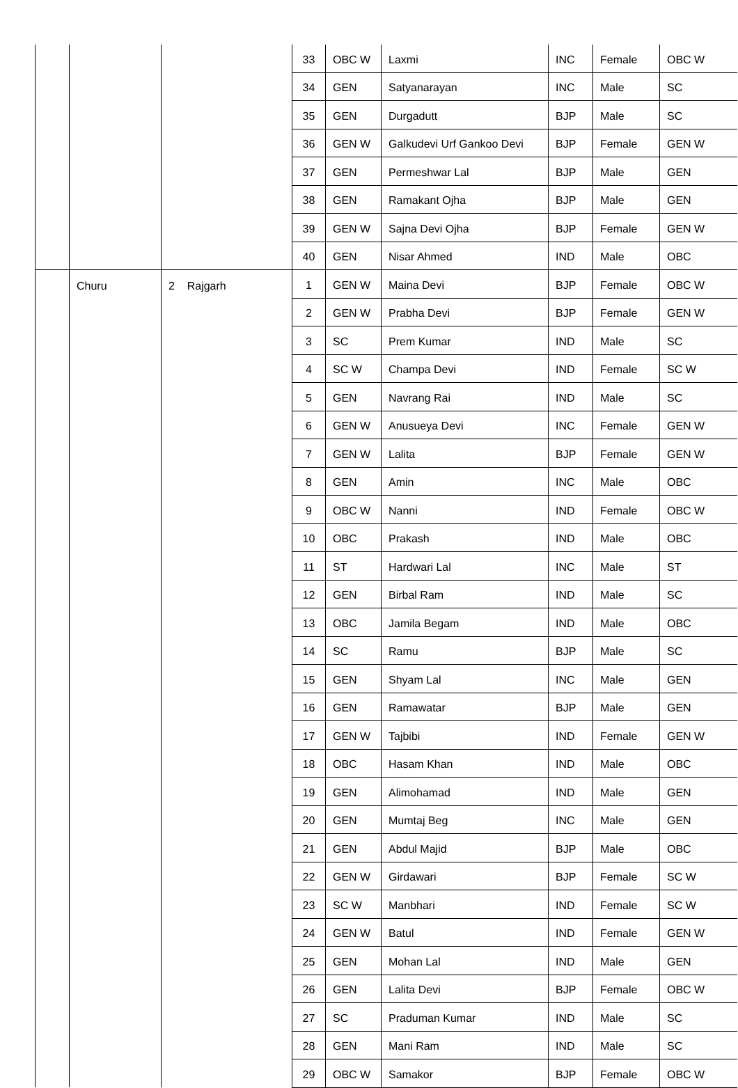| | | | 33 | OBC W | Laxmi | INC | Female | OBC W |
| | | | 34 | GEN | Satyanarayan | INC | Male | SC |
| | | | 35 | GEN | Durgadutt | BJP | Male | SC |
| | | | 36 | GEN W | Galkudevi Urf Gankoo Devi | BJP | Female | GEN W |
| | | | 37 | GEN | Permeshwar Lal | BJP | Male | GEN |
| | | | 38 | GEN | Ramakant Ojha | BJP | Male | GEN |
| | | | 39 | GEN W | Sajna Devi Ojha | BJP | Female | GEN W |
| | | | 40 | GEN | Nisar Ahmed | IND | Male | OBC |
| | Churu | 2 Rajgarh | 1 | GEN W | Maina Devi | BJP | Female | OBC W |
| | | | 2 | GEN W | Prabha Devi | BJP | Female | GEN W |
| | | | 3 | SC | Prem Kumar | IND | Male | SC |
| | | | 4 | SC W | Champa Devi | IND | Female | SC W |
| | | | 5 | GEN | Navrang Rai | IND | Male | SC |
| | | | 6 | GEN W | Anusueya Devi | INC | Female | GEN W |
| | | | 7 | GEN W | Lalita | BJP | Female | GEN W |
| | | | 8 | GEN | Amin | INC | Male | OBC |
| | | | 9 | OBC W | Nanni | IND | Female | OBC W |
| | | | 10 | OBC | Prakash | IND | Male | OBC |
| | | | 11 | ST | Hardwari Lal | INC | Male | ST |
| | | | 12 | GEN | Birbal Ram | IND | Male | SC |
| | | | 13 | OBC | Jamila Begam | IND | Male | OBC |
| | | | 14 | SC | Ramu | BJP | Male | SC |
| | | | 15 | GEN | Shyam Lal | INC | Male | GEN |
| | | | 16 | GEN | Ramawatar | BJP | Male | GEN |
| | | | 17 | GEN W | Tajbibi | IND | Female | GEN W |
| | | | 18 | OBC | Hasam Khan | IND | Male | OBC |
| | | | 19 | GEN | Alimohamad | IND | Male | GEN |
| | | | 20 | GEN | Mumtaj Beg | INC | Male | GEN |
| | | | 21 | GEN | Abdul Majid | BJP | Male | OBC |
| | | | 22 | GEN W | Girdawari | BJP | Female | SC W |
| | | | 23 | SC W | Manbhari | IND | Female | SC W |
| | | | 24 | GEN W | Batul | IND | Female | GEN W |
| | | | 25 | GEN | Mohan Lal | IND | Male | GEN |
| | | | 26 | GEN | Lalita Devi | BJP | Female | OBC W |
| | | | 27 | SC | Praduman Kumar | IND | Male | SC |
| | | | 28 | GEN | Mani Ram | IND | Male | SC |
| | | | 29 | OBC W | Samakor | BJP | Female | OBC W |